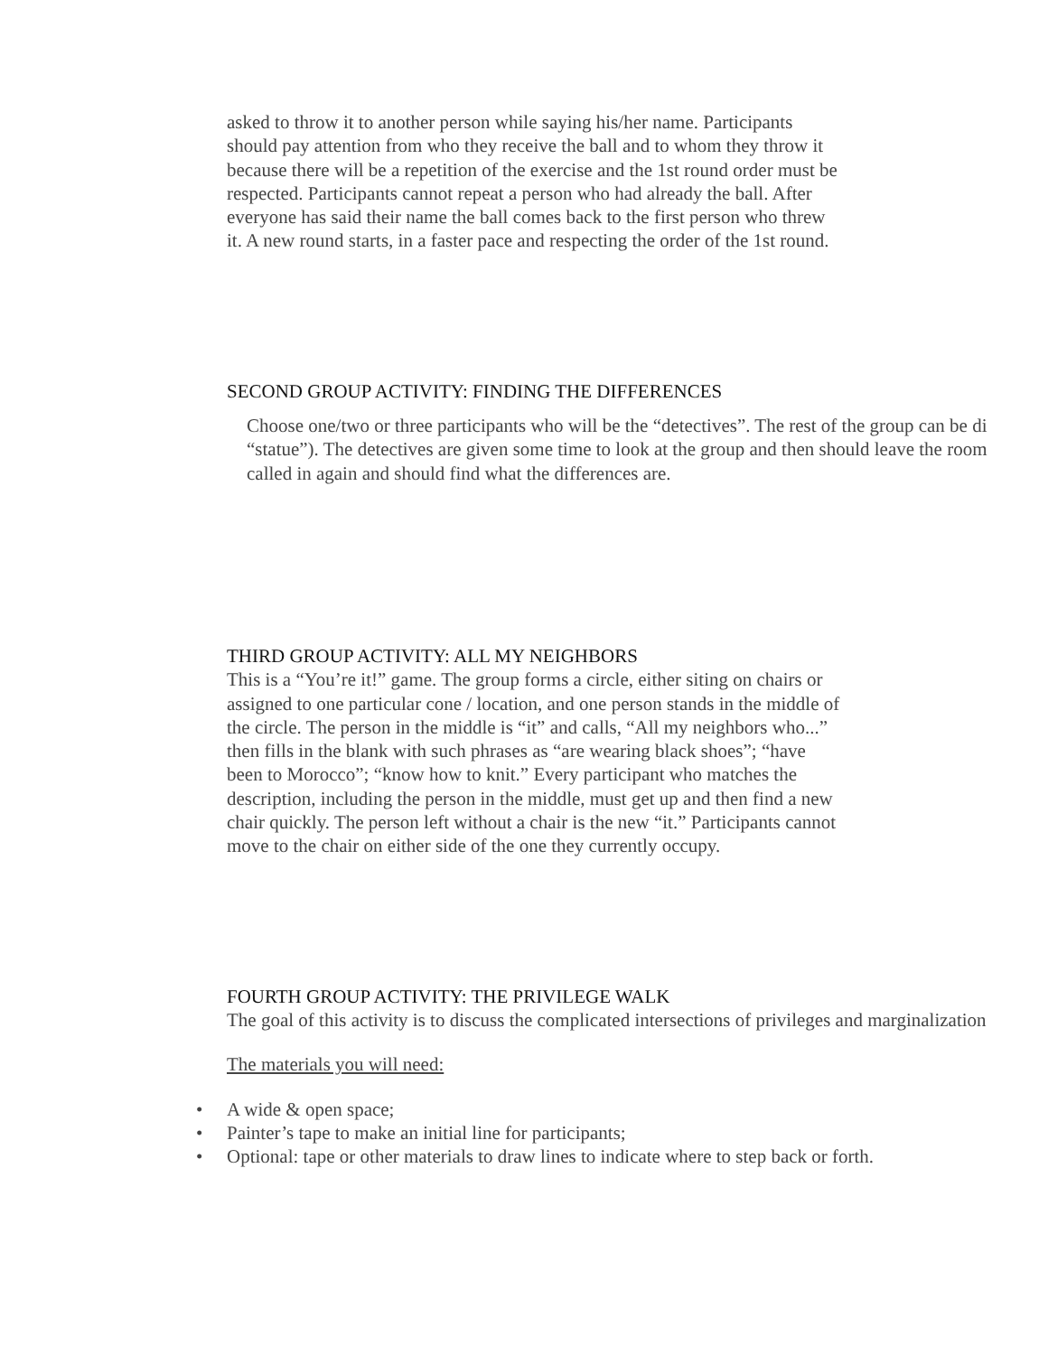asked to throw it to another person while saying his/her name. Participants
should pay attention from who they receive the ball and to whom they throw it
because there will be a repetition of the exercise and the 1st round order must be
respected. Participants cannot repeat a person who had already the ball. After
everyone has said their name the ball comes back to the first person who threw
it. A new round starts, in a faster pace and respecting the order of the 1st round.
SECOND GROUP ACTIVITY: FINDING THE DIFFERENCES
Choose one/two or three participants who will be the “detectives”. The rest of the group can be di
“statue”). The detectives are given some time to look at the group and then should leave the room
called in again and should find what the differences are.
THIRD GROUP ACTIVITY: ALL MY NEIGHBORS
This is a “You’re it!” game. The group forms a circle, either siting on chairs or
assigned to one particular cone / location, and one person stands in the middle of
the circle. The person in the middle is “it” and calls, “All my neighbors who...”
then fills in the blank with such phrases as “are wearing black shoes”; “have
been to Morocco”; “know how to knit.” Every participant who matches the
description, including the person in the middle, must get up and then find a new
chair quickly. The person left without a chair is the new “it.” Participants cannot
move to the chair on either side of the one they currently occupy.
FOURTH GROUP ACTIVITY: THE PRIVILEGE WALK
The goal of this activity is to discuss the complicated intersections of privileges and marginalization
The materials you will need:
• A wide & open space;
• Painter’s tape to make an initial line for participants;
• Optional: tape or other materials to draw lines to indicate where to step back or forth.